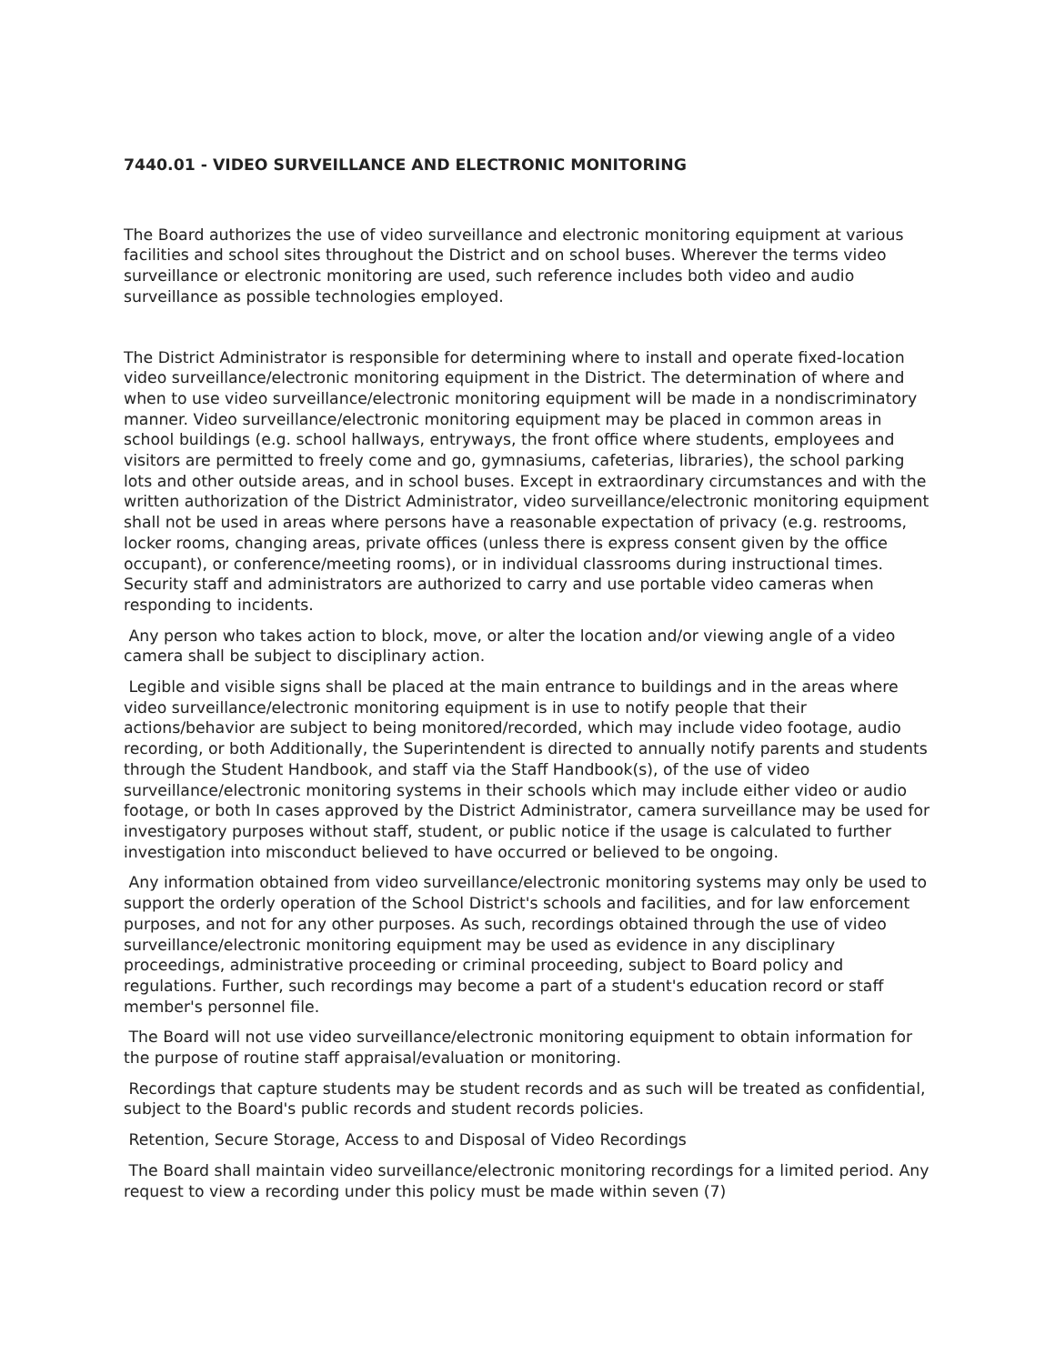7440.01 - VIDEO SURVEILLANCE AND ELECTRONIC MONITORING
The Board authorizes the use of video surveillance and electronic monitoring equipment at various facilities and school sites throughout the District and on school buses. Wherever the terms video surveillance or electronic monitoring are used, such reference includes both video and audio surveillance as possible technologies employed.
The District Administrator is responsible for determining where to install and operate fixed-location video surveillance/electronic monitoring equipment in the District. The determination of where and when to use video surveillance/electronic monitoring equipment will be made in a nondiscriminatory manner. Video surveillance/electronic monitoring equipment may be placed in common areas in school buildings (e.g. school hallways, entryways, the front office where students, employees and visitors are permitted to freely come and go, gymnasiums, cafeterias, libraries), the school parking lots and other outside areas, and in school buses. Except in extraordinary circumstances and with the written authorization of the District Administrator, video surveillance/electronic monitoring equipment shall not be used in areas where persons have a reasonable expectation of privacy (e.g. restrooms, locker rooms, changing areas, private offices (unless there is express consent given by the office occupant), or conference/meeting rooms), or in individual classrooms during instructional times. Security staff and administrators are authorized to carry and use portable video cameras when responding to incidents.
Any person who takes action to block, move, or alter the location and/or viewing angle of a video camera shall be subject to disciplinary action.
Legible and visible signs shall be placed at the main entrance to buildings and in the areas where video surveillance/electronic monitoring equipment is in use to notify people that their actions/behavior are subject to being monitored/recorded, which may include video footage, audio recording, or both Additionally, the Superintendent is directed to annually notify parents and students through the Student Handbook, and staff via the Staff Handbook(s), of the use of video surveillance/electronic monitoring systems in their schools which may include either video or audio footage, or both In cases approved by the District Administrator, camera surveillance may be used for investigatory purposes without staff, student, or public notice if the usage is calculated to further investigation into misconduct believed to have occurred or believed to be ongoing.
Any information obtained from video surveillance/electronic monitoring systems may only be used to support the orderly operation of the School District's schools and facilities, and for law enforcement purposes, and not for any other purposes. As such, recordings obtained through the use of video surveillance/electronic monitoring equipment may be used as evidence in any disciplinary proceedings, administrative proceeding or criminal proceeding, subject to Board policy and regulations. Further, such recordings may become a part of a student's education record or staff member's personnel file.
The Board will not use video surveillance/electronic monitoring equipment to obtain information for the purpose of routine staff appraisal/evaluation or monitoring.
Recordings that capture students may be student records and as such will be treated as confidential, subject to the Board's public records and student records policies.
Retention, Secure Storage, Access to and Disposal of Video Recordings
The Board shall maintain video surveillance/electronic monitoring recordings for a limited period. Any request to view a recording under this policy must be made within seven (7)